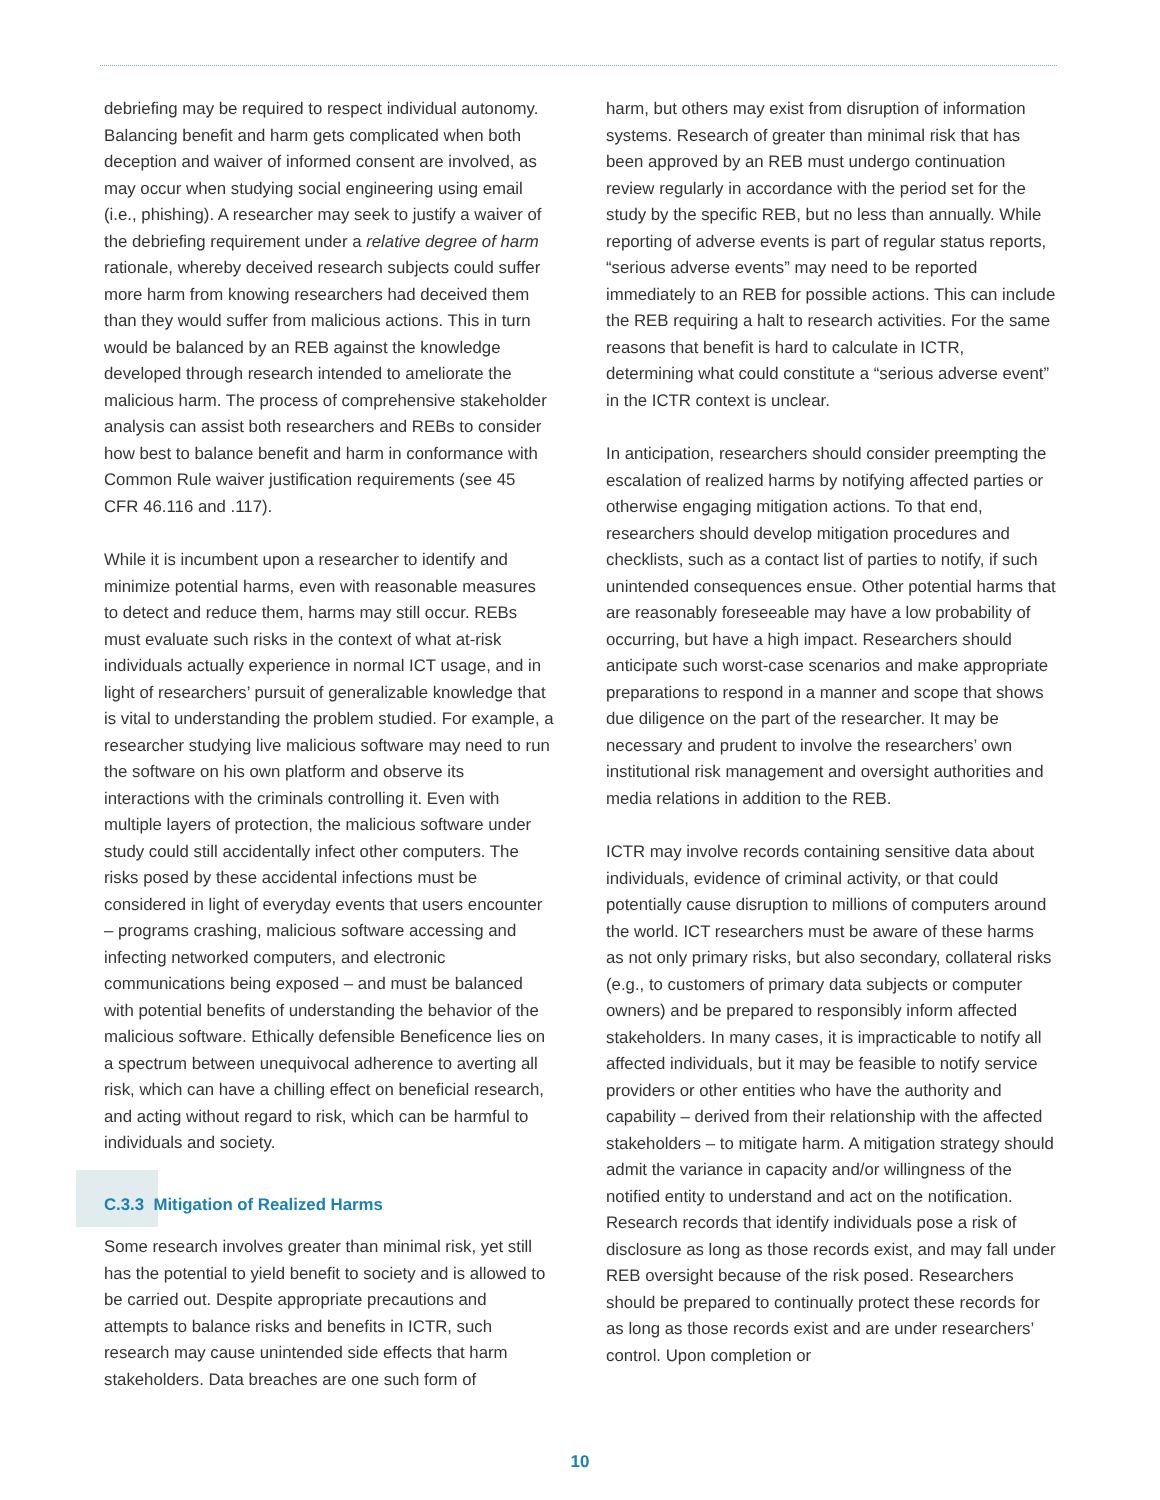debriefing may be required to respect individual autonomy. Balancing benefit and harm gets complicated when both deception and waiver of informed consent are involved, as may occur when studying social engineering using email (i.e., phishing). A researcher may seek to justify a waiver of the debriefing requirement under a relative degree of harm rationale, whereby deceived research subjects could suffer more harm from knowing researchers had deceived them than they would suffer from malicious actions. This in turn would be balanced by an REB against the knowledge developed through research intended to ameliorate the malicious harm. The process of comprehensive stakeholder analysis can assist both researchers and REBs to consider how best to balance benefit and harm in conformance with Common Rule waiver justification requirements (see 45 CFR 46.116 and .117).
While it is incumbent upon a researcher to identify and minimize potential harms, even with reasonable measures to detect and reduce them, harms may still occur. REBs must evaluate such risks in the context of what at-risk individuals actually experience in normal ICT usage, and in light of researchers’ pursuit of generalizable knowledge that is vital to understanding the problem studied. For example, a researcher studying live malicious software may need to run the software on his own platform and observe its interactions with the criminals controlling it. Even with multiple layers of protection, the malicious software under study could still accidentally infect other computers. The risks posed by these accidental infections must be considered in light of everyday events that users encounter – programs crashing, malicious software accessing and infecting networked computers, and electronic communications being exposed – and must be balanced with potential benefits of understanding the behavior of the malicious software. Ethically defensible Beneficence lies on a spectrum between unequivocal adherence to averting all risk, which can have a chilling effect on beneficial research, and acting without regard to risk, which can be harmful to individuals and society.
C.3.3 Mitigation of Realized Harms
Some research involves greater than minimal risk, yet still has the potential to yield benefit to society and is allowed to be carried out. Despite appropriate precautions and attempts to balance risks and benefits in ICTR, such research may cause unintended side effects that harm stakeholders. Data breaches are one such form of
harm, but others may exist from disruption of information systems. Research of greater than minimal risk that has been approved by an REB must undergo continuation review regularly in accordance with the period set for the study by the specific REB, but no less than annually. While reporting of adverse events is part of regular status reports, “serious adverse events” may need to be reported immediately to an REB for possible actions. This can include the REB requiring a halt to research activities. For the same reasons that benefit is hard to calculate in ICTR, determining what could constitute a “serious adverse event” in the ICTR context is unclear.
In anticipation, researchers should consider preempting the escalation of realized harms by notifying affected parties or otherwise engaging mitigation actions. To that end, researchers should develop mitigation procedures and checklists, such as a contact list of parties to notify, if such unintended consequences ensue. Other potential harms that are reasonably foreseeable may have a low probability of occurring, but have a high impact. Researchers should anticipate such worst-case scenarios and make appropriate preparations to respond in a manner and scope that shows due diligence on the part of the researcher. It may be necessary and prudent to involve the researchers’ own institutional risk management and oversight authorities and media relations in addition to the REB.
ICTR may involve records containing sensitive data about individuals, evidence of criminal activity, or that could potentially cause disruption to millions of computers around the world. ICT researchers must be aware of these harms as not only primary risks, but also secondary, collateral risks (e.g., to customers of primary data subjects or computer owners) and be prepared to responsibly inform affected stakeholders. In many cases, it is impracticable to notify all affected individuals, but it may be feasible to notify service providers or other entities who have the authority and capability – derived from their relationship with the affected stakeholders – to mitigate harm. A mitigation strategy should admit the variance in capacity and/or willingness of the notified entity to understand and act on the notification. Research records that identify individuals pose a risk of disclosure as long as those records exist, and may fall under REB oversight because of the risk posed. Researchers should be prepared to continually protect these records for as long as those records exist and are under researchers’ control. Upon completion or
10